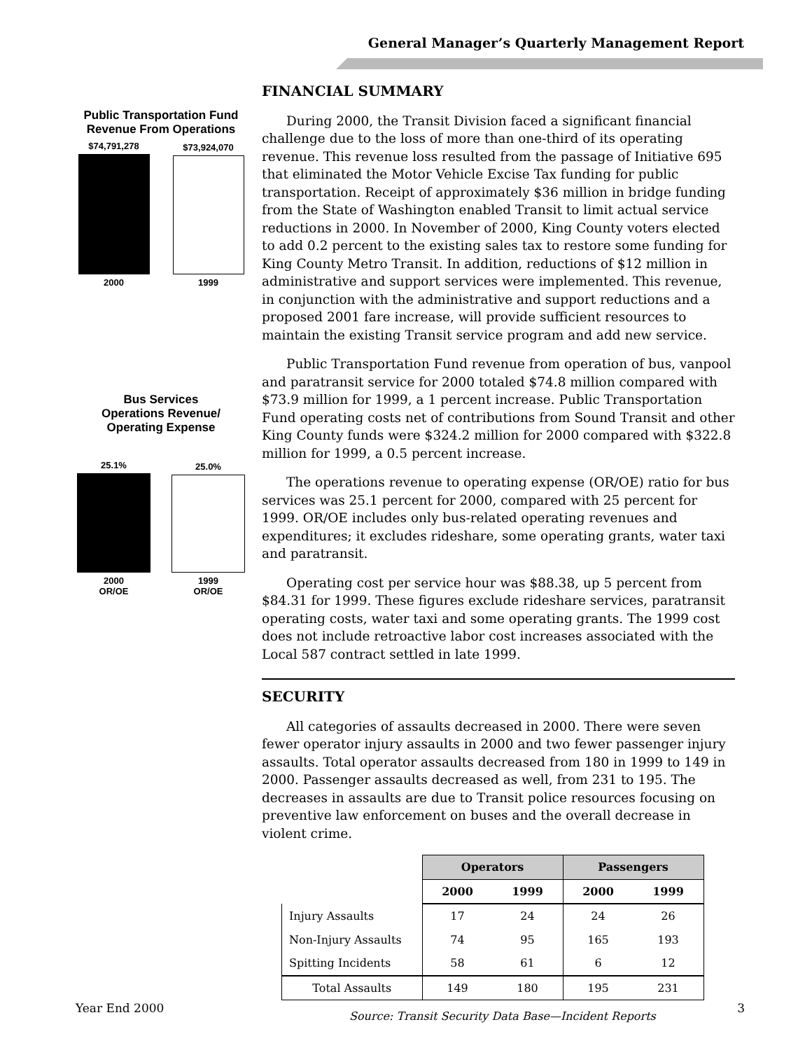General Manager’s Quarterly Management Report
Public Transportation Fund
Revenue From Operations
$74,791,278
2000
$73,924,070
1999
Bus Services
Operations Revenue/
Operating Expense
25.1%
2000
OR/OE
25.0%
1999
OR/OE
FINANCIAL SUMMARY
During 2000, the Transit Division faced a significant financial challenge due to the loss of more than one-third of its operating revenue. This revenue loss resulted from the passage of Initiative 695 that eliminated the Motor Vehicle Excise Tax funding for public transportation. Receipt of approximately $36 million in bridge funding from the State of Washington enabled Transit to limit actual service reductions in 2000. In November of 2000, King County voters elected to add 0.2 percent to the existing sales tax to restore some funding for King County Metro Transit. In addition, reductions of $12 million in administrative and support services were implemented. This revenue, in conjunction with the administrative and support reductions and a proposed 2001 fare increase, will provide sufficient resources to maintain the existing Transit service program and add new service.
Public Transportation Fund revenue from operation of bus, vanpool and paratransit service for 2000 totaled $74.8 million compared with $73.9 million for 1999, a 1 percent increase. Public Transportation Fund operating costs net of contributions from Sound Transit and other King County funds were $324.2 million for 2000 compared with $322.8 million for 1999, a 0.5 percent increase.
The operations revenue to operating expense (OR/OE) ratio for bus services was 25.1 percent for 2000, compared with 25 percent for 1999. OR/OE includes only bus-related operating revenues and expenditures; it excludes rideshare, some operating grants, water taxi and paratransit.
Operating cost per service hour was $88.38, up 5 percent from $84.31 for 1999. These figures exclude rideshare services, paratransit operating costs, water taxi and some operating grants. The 1999 cost does not include retroactive labor cost increases associated with the Local 587 contract settled in late 1999.
SECURITY
All categories of assaults decreased in 2000. There were seven fewer operator injury assaults in 2000 and two fewer passenger injury assaults. Total operator assaults decreased from 180 in 1999 to 149 in 2000. Passenger assaults decreased as well, from 231 to 195. The decreases in assaults are due to Transit police resources focusing on preventive law enforcement on buses and the overall decrease in violent crime.
| | Operators | | Passengers | |
| --- | --- | --- | --- | --- |
| | 2000 | 1999 | 2000 | 1999 |
| Injury Assaults | 17 | 24 | 24 | 26 |
| Non-Injury Assaults | 74 | 95 | 165 | 193 |
| Spitting Incidents | 58 | 61 | 6 | 12 |
| Total Assaults | 149 | 180 | 195 | 231 |
Source: Transit Security Data Base—Incident Reports
Year End 2000 3